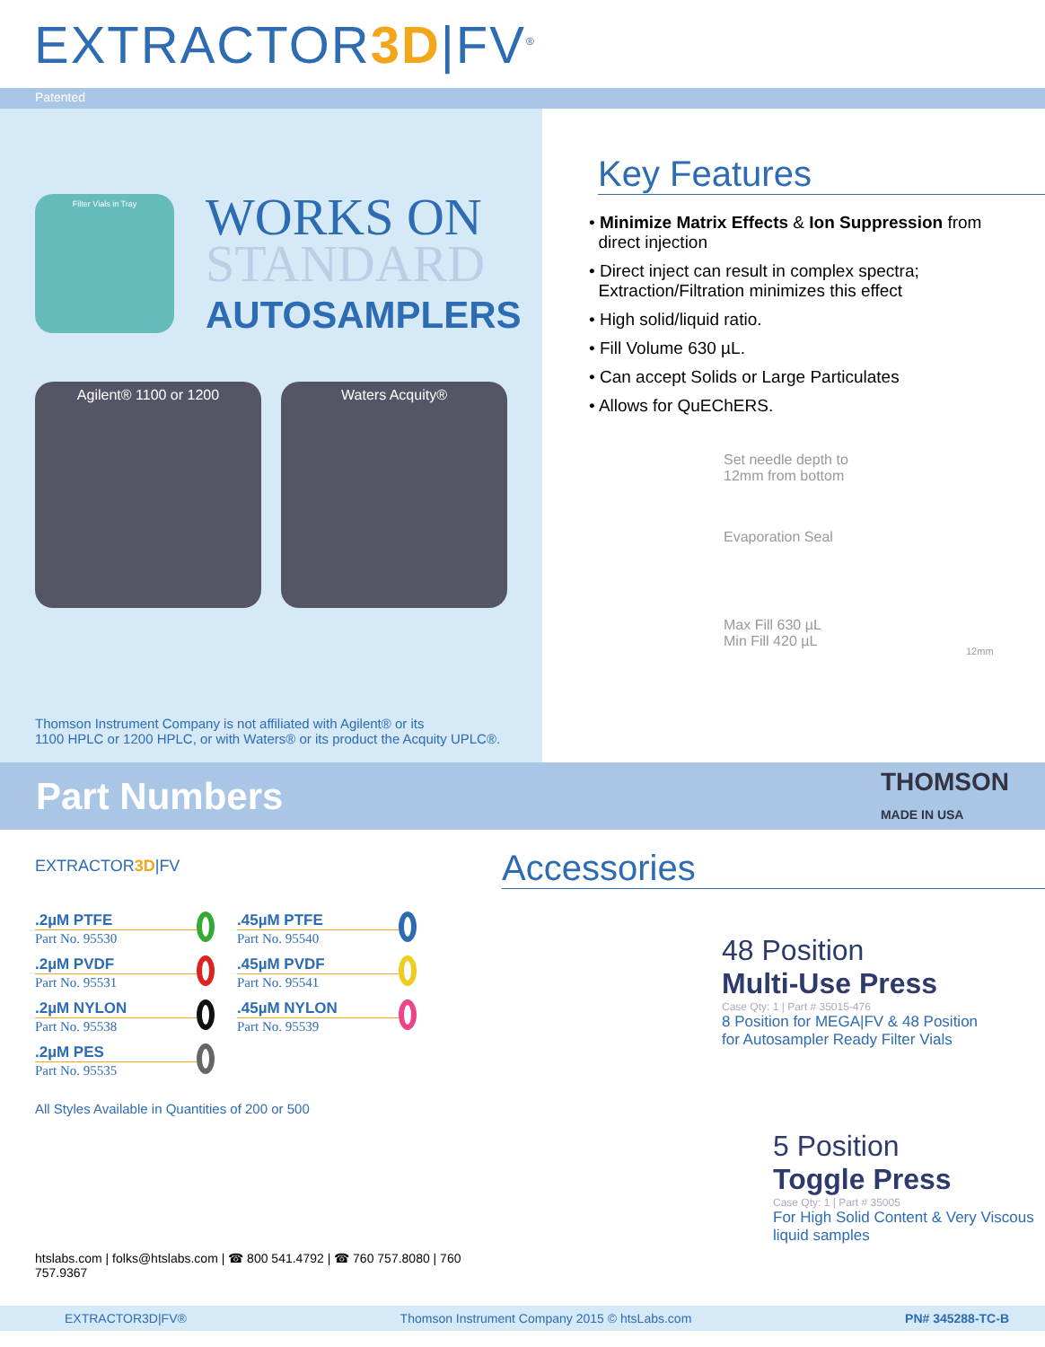EXTRACTOR3D|FV<sup>®</sup>
Patented
Filter Vials in Tray
WORKS ON
STANDARD
AUTOSAMPLERS
Agilent® 1100 or 1200 Waters Acquity®
Thomson Instrument Company is not affiliated with Agilent® or its
1100 HPLC or 1200 HPLC, or with Waters® or its product the Acquity UPLC®.
Key Features
• Minimize Matrix Effects & Ion Suppression from
direct injection
• Direct inject can result in complex spectra;
Extraction/Filtration minimizes this effect
• High solid/liquid ratio.
• Fill Volume 630 µL.
• Can accept Solids or Large Particulates
• Allows for QuEChERS.
Set needle depth to
12mm from bottom
Evaporation Seal
Max Fill 630 µL
Min Fill 420 µL
12mm
Part Numbers THOMSON
MADE IN USA
EXTRACTOR3D|FV
.2µM PTFE
Part No. 95530
.2µM PVDF
Part No. 95531
.2µM NYLON
Part No. 95538
.2µM PES
Part No. 95535
.45µM PTFE
Part No. 95540
.45µM PVDF
Part No. 95541
.45µM NYLON
Part No. 95539
All Styles Available in Quantities of 200 or 500
htslabs.com | folks@htslabs.com | ☎ 800 541.4792 | ☎ 760 757.8080 | 760 757.9367
Accessories
48 Position
Multi-Use Press
Case Qty: 1 | Part # 35015-476
8 Position for MEGA|FV & 48 Position
for Autosampler Ready Filter Vials
5 Position
Toggle Press
Case Qty: 1 | Part # 35005
For High Solid Content & Very Viscous
liquid samples
EXTRACTOR3D|FV® Thomson Instrument Company 2015 © htsLabs.com PN# 345288-TC-B